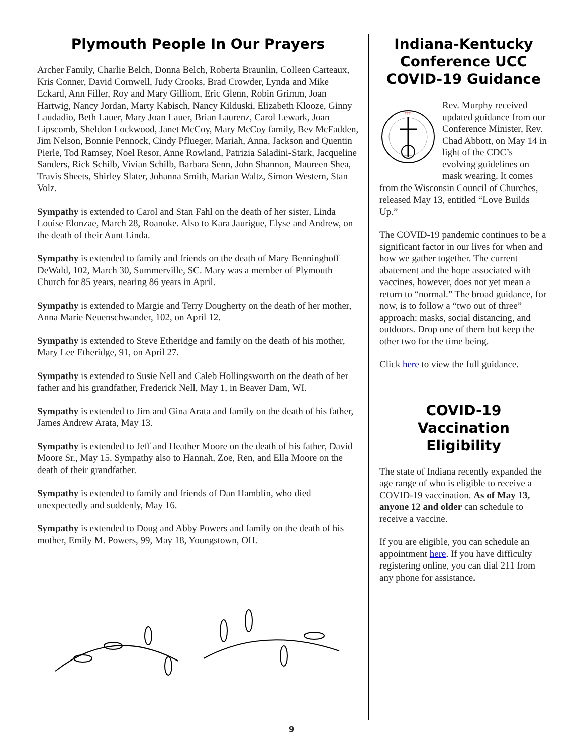Plymouth People In Our Prayers
Archer Family, Charlie Belch, Donna Belch, Roberta Braunlin, Colleen Carteaux, Kris Conner, David Cornwell, Judy Crooks, Brad Crowder, Lynda and Mike Eckard, Ann Filler, Roy and Mary Gilliom, Eric Glenn, Robin Grimm, Joan Hartwig, Nancy Jordan, Marty Kabisch, Nancy Kilduski, Elizabeth Klooze, Ginny Laudadio, Beth Lauer, Mary Joan Lauer, Brian Laurenz, Carol Lewark, Joan Lipscomb, Sheldon Lockwood, Janet McCoy, Mary McCoy family, Bev McFadden, Jim Nelson, Bonnie Pennock, Cindy Pflueger, Mariah, Anna, Jackson and Quentin Pierle, Tod Ramsey, Noel Resor, Anne Rowland, Patrizia Saladini-Stark, Jacqueline Sanders, Rick Schilb, Vivian Schilb, Barbara Senn, John Shannon, Maureen Shea, Travis Sheets, Shirley Slater, Johanna Smith, Marian Waltz, Simon Western, Stan Volz.
Sympathy is extended to Carol and Stan Fahl on the death of her sister, Linda Louise Elonzae, March 28, Roanoke. Also to Kara Jaurigue, Elyse and Andrew, on the death of their Aunt Linda.
Sympathy is extended to family and friends on the death of Mary Benninghoff DeWald, 102, March 30, Summerville, SC. Mary was a member of Plymouth Church for 85 years, nearing 86 years in April.
Sympathy is extended to Margie and Terry Dougherty on the death of her mother, Anna Marie Neuenschwander, 102, on April 12.
Sympathy is extended to Steve Etheridge and family on the death of his mother, Mary Lee Etheridge, 91, on April 27.
Sympathy is extended to Susie Nell and Caleb Hollingsworth on the death of her father and his grandfather, Frederick Nell, May 1, in Beaver Dam, WI.
Sympathy is extended to Jim and Gina Arata and family on the death of his father, James Andrew Arata, May 13.
Sympathy is extended to Jeff and Heather Moore on the death of his father, David Moore Sr., May 15. Sympathy also to Hannah, Zoe, Ren, and Ella Moore on the death of their grandfather.
Sympathy is extended to family and friends of Dan Hamblin, who died unexpectedly and suddenly, May 16.
Sympathy is extended to Doug and Abby Powers and family on the death of his mother, Emily M. Powers, 99, May 18, Youngstown, OH.
Indiana-Kentucky Conference UCC COVID-19 Guidance
†††
Rev. Murphy received updated guidance from our Conference Minister, Rev. Chad Abbott, on May 14 in light of the CDC’s evolving guidelines on mask wearing. It comes from the Wisconsin Council of Churches, released May 13, entitled “Love Builds Up.”
The COVID-19 pandemic continues to be a significant factor in our lives for when and how we gather together. The current abatement and the hope associated with vaccines, however, does not yet mean a return to “normal.” The broad guidance, for now, is to follow a “two out of three” approach: masks, social distancing, and outdoors. Drop one of them but keep the other two for the time being.
Click here to view the full guidance.
COVID-19 Vaccination Eligibility
The state of Indiana recently expanded the age range of who is eligible to receive a COVID-19 vaccination. As of May 13, anyone 12 and older can schedule to receive a vaccine.
If you are eligible, you can schedule an appointment here. If you have difficulty registering online, you can dial 211 from any phone for assistance.
9